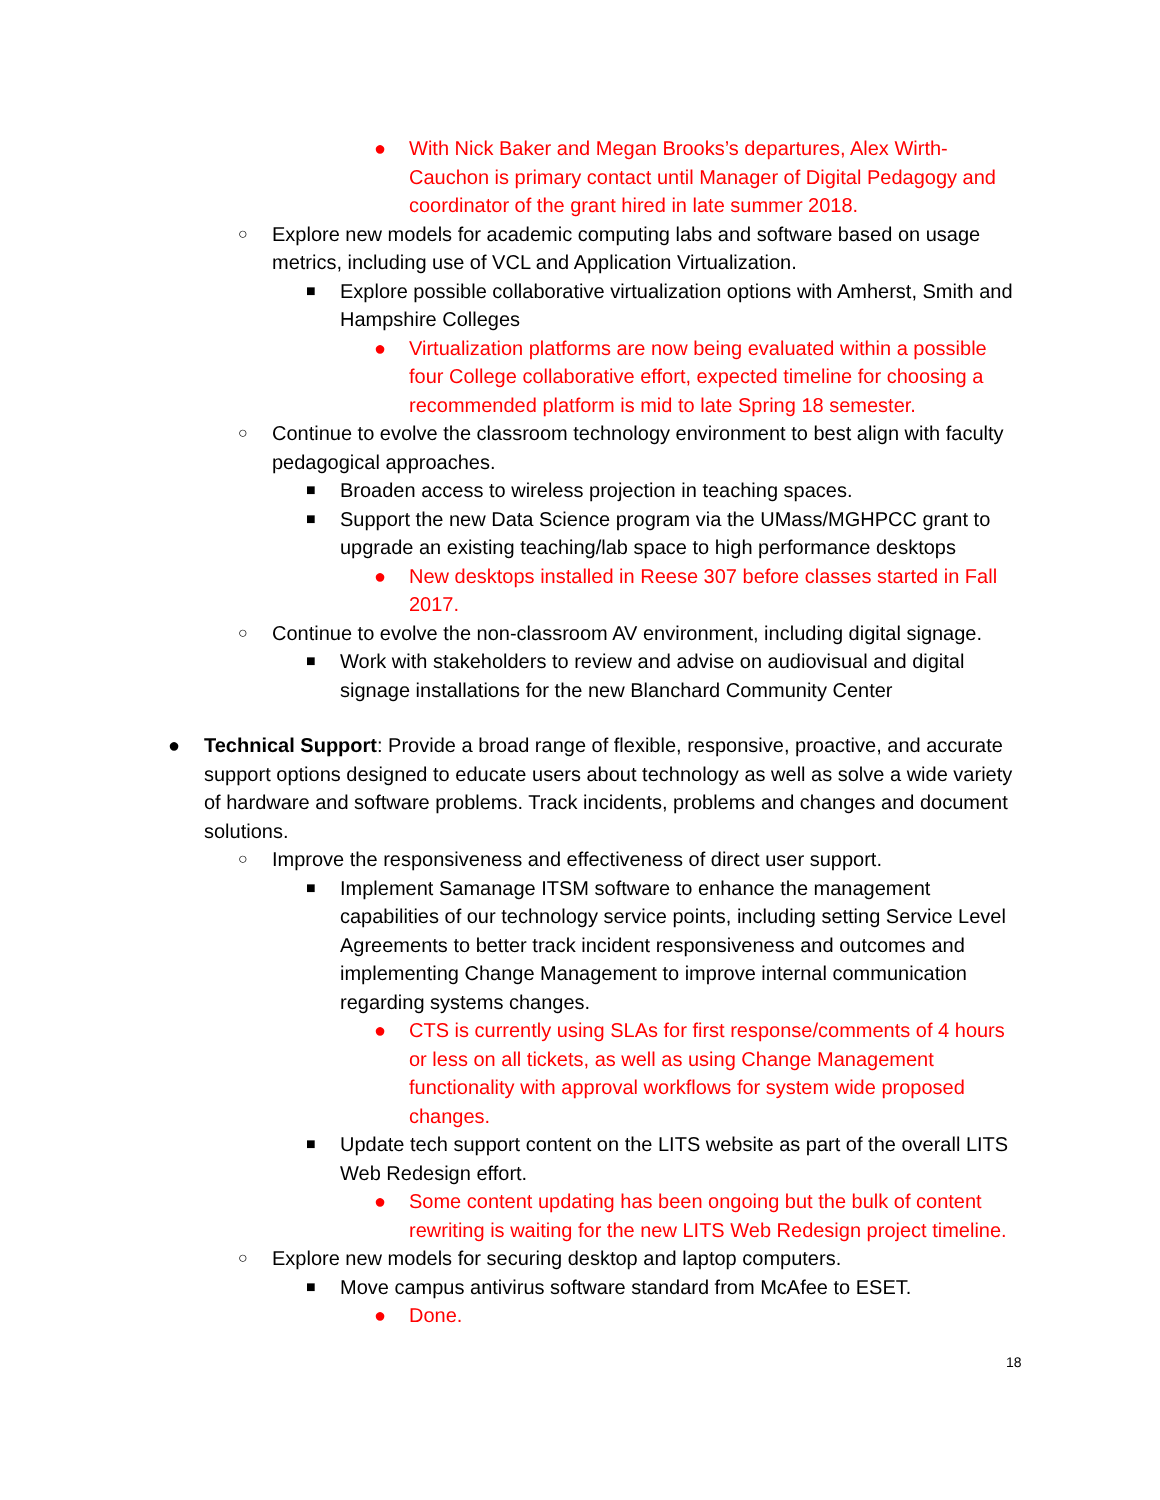● With Nick Baker and Megan Brooks’s departures, Alex Wirth-Cauchon is primary contact until Manager of Digital Pedagogy and coordinator of the grant hired in late summer 2018.
○ Explore new models for academic computing labs and software based on usage metrics, including use of VCL and Application Virtualization.
■ Explore possible collaborative virtualization options with Amherst, Smith and Hampshire Colleges
● Virtualization platforms are now being evaluated within a possible four College collaborative effort, expected timeline for choosing a recommended platform is mid to late Spring 18 semester.
○ Continue to evolve the classroom technology environment to best align with faculty pedagogical approaches.
■ Broaden access to wireless projection in teaching spaces.
■ Support the new Data Science program via the UMass/MGHPCC grant to upgrade an existing teaching/lab space to high performance desktops
● New desktops installed in Reese 307 before classes started in Fall 2017.
○ Continue to evolve the non-classroom AV environment, including digital signage.
■ Work with stakeholders to review and advise on audiovisual and digital signage installations for the new Blanchard Community Center
● Technical Support: Provide a broad range of flexible, responsive, proactive, and accurate support options designed to educate users about technology as well as solve a wide variety of hardware and software problems. Track incidents, problems and changes and document solutions.
○ Improve the responsiveness and effectiveness of direct user support.
■ Implement Samanage ITSM software to enhance the management capabilities of our technology service points, including setting Service Level Agreements to better track incident responsiveness and outcomes and implementing Change Management to improve internal communication regarding systems changes.
● CTS is currently using SLAs for first response/comments of 4 hours or less on all tickets, as well as using Change Management functionality with approval workflows for system wide proposed changes.
■ Update tech support content on the LITS website as part of the overall LITS Web Redesign effort.
● Some content updating has been ongoing but the bulk of content rewriting is waiting for the new LITS Web Redesign project timeline.
○ Explore new models for securing desktop and laptop computers.
■ Move campus antivirus software standard from McAfee to ESET.
● Done.
18